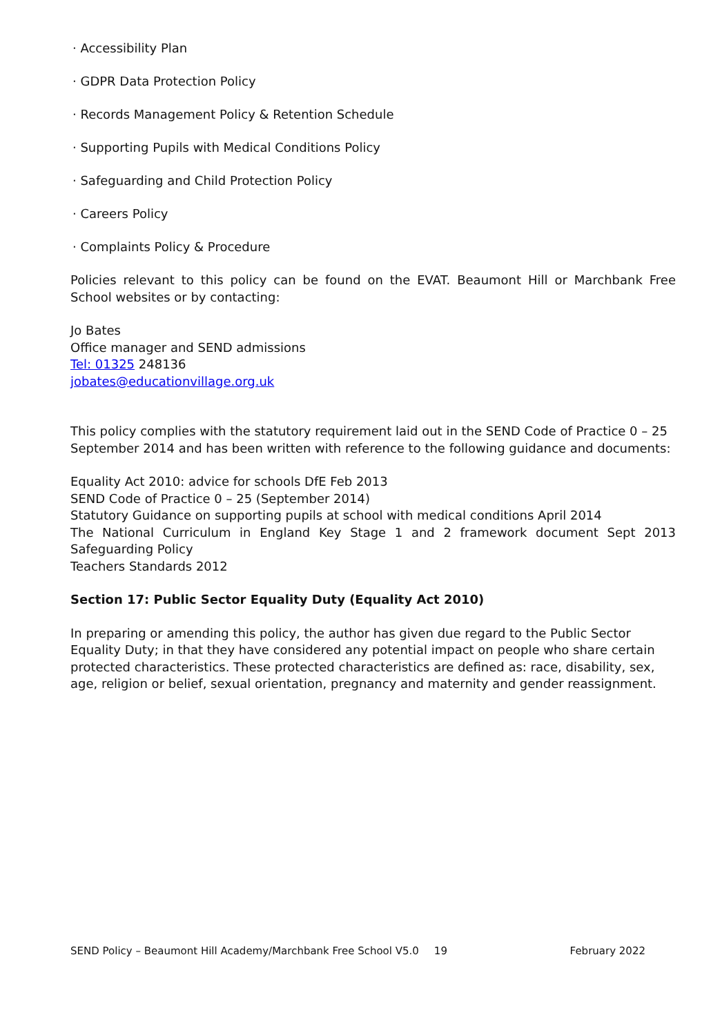· Accessibility Plan
· GDPR Data Protection Policy
· Records Management Policy & Retention Schedule
· Supporting Pupils with Medical Conditions Policy
· Safeguarding and Child Protection Policy
· Careers Policy
· Complaints Policy & Procedure
Policies relevant to this policy can be found on the EVAT. Beaumont Hill or Marchbank Free School websites or by contacting:
Jo Bates
Office manager and SEND admissions
Tel: 01325 248136
jobates@educationvillage.org.uk
This policy complies with the statutory requirement laid out in the SEND Code of Practice 0 – 25 September 2014 and has been written with reference to the following guidance and documents:
Equality Act 2010: advice for schools DfE Feb 2013
SEND Code of Practice 0 – 25 (September 2014)
Statutory Guidance on supporting pupils at school with medical conditions April 2014
The National Curriculum in England Key Stage 1 and 2 framework document Sept 2013 Safeguarding Policy
Teachers Standards 2012
Section 17: Public Sector Equality Duty (Equality Act 2010)
In preparing or amending this policy, the author has given due regard to the Public Sector Equality Duty; in that they have considered any potential impact on people who share certain protected characteristics. These protected characteristics are defined as: race, disability, sex, age, religion or belief, sexual orientation, pregnancy and maternity and gender reassignment.
SEND Policy – Beaumont Hill Academy/Marchbank Free School V5.0 19 February 2022